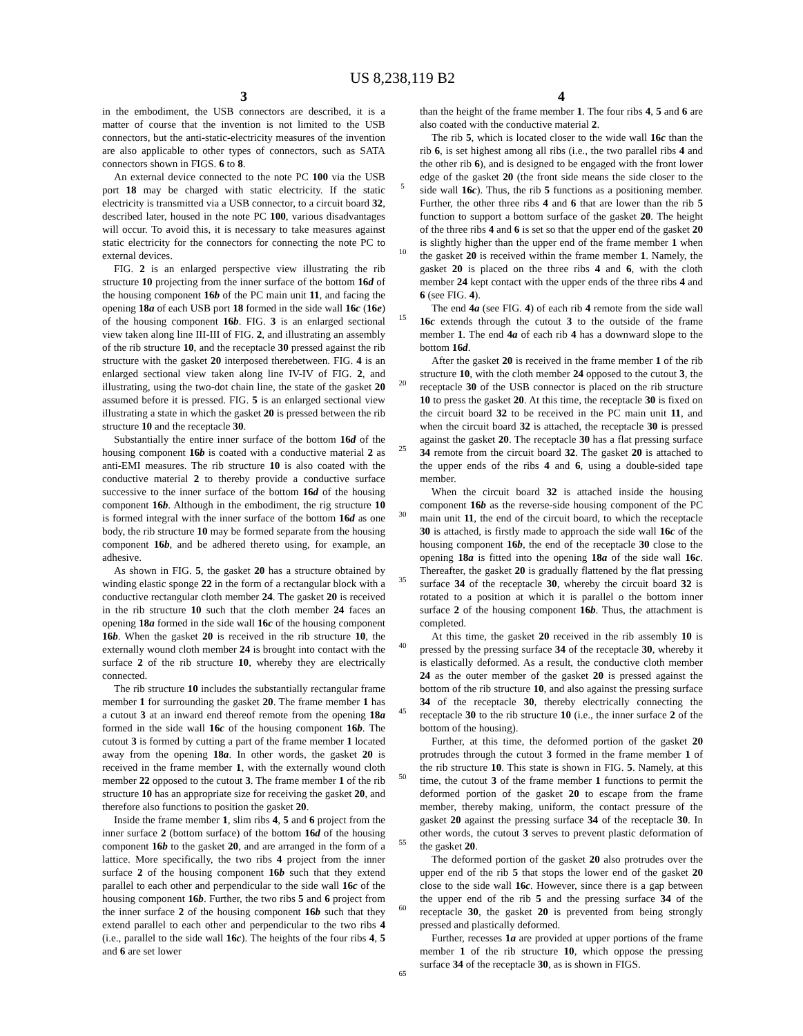US 8,238,119 B2
3
in the embodiment, the USB connectors are described, it is a matter of course that the invention is not limited to the USB connectors, but the anti-static-electricity measures of the invention are also applicable to other types of connectors, such as SATA connectors shown in FIGS. 6 to 8.
An external device connected to the note PC 100 via the USB port 18 may be charged with static electricity. If the static electricity is transmitted via a USB connector, to a circuit board 32, described later, housed in the note PC 100, various disadvantages will occur. To avoid this, it is necessary to take measures against static electricity for the connectors for connecting the note PC to external devices.
FIG. 2 is an enlarged perspective view illustrating the rib structure 10 projecting from the inner surface of the bottom 16d of the housing component 16b of the PC main unit 11, and facing the opening 18a of each USB port 18 formed in the side wall 16c (16e) of the housing component 16b. FIG. 3 is an enlarged sectional view taken along line III-III of FIG. 2, and illustrating an assembly of the rib structure 10, and the receptacle 30 pressed against the rib structure with the gasket 20 interposed therebetween. FIG. 4 is an enlarged sectional view taken along line IV-IV of FIG. 2, and illustrating, using the two-dot chain line, the state of the gasket 20 assumed before it is pressed. FIG. 5 is an enlarged sectional view illustrating a state in which the gasket 20 is pressed between the rib structure 10 and the receptacle 30.
Substantially the entire inner surface of the bottom 16d of the housing component 16b is coated with a conductive material 2 as anti-EMI measures. The rib structure 10 is also coated with the conductive material 2 to thereby provide a conductive surface successive to the inner surface of the bottom 16d of the housing component 16b. Although in the embodiment, the rig structure 10 is formed integral with the inner surface of the bottom 16d as one body, the rib structure 10 may be formed separate from the housing component 16b, and be adhered thereto using, for example, an adhesive.
As shown in FIG. 5, the gasket 20 has a structure obtained by winding elastic sponge 22 in the form of a rectangular block with a conductive rectangular cloth member 24. The gasket 20 is received in the rib structure 10 such that the cloth member 24 faces an opening 18a formed in the side wall 16c of the housing component 16b. When the gasket 20 is received in the rib structure 10, the externally wound cloth member 24 is brought into contact with the surface 2 of the rib structure 10, whereby they are electrically connected.
The rib structure 10 includes the substantially rectangular frame member 1 for surrounding the gasket 20. The frame member 1 has a cutout 3 at an inward end thereof remote from the opening 18a formed in the side wall 16c of the housing component 16b. The cutout 3 is formed by cutting a part of the frame member 1 located away from the opening 18a. In other words, the gasket 20 is received in the frame member 1, with the externally wound cloth member 22 opposed to the cutout 3. The frame member 1 of the rib structure 10 has an appropriate size for receiving the gasket 20, and therefore also functions to position the gasket 20.
Inside the frame member 1, slim ribs 4, 5 and 6 project from the inner surface 2 (bottom surface) of the bottom 16d of the housing component 16b to the gasket 20, and are arranged in the form of a lattice. More specifically, the two ribs 4 project from the inner surface 2 of the housing component 16b such that they extend parallel to each other and perpendicular to the side wall 16c of the housing component 16b. Further, the two ribs 5 and 6 project from the inner surface 2 of the housing component 16b such that they extend parallel to each other and perpendicular to the two ribs 4 (i.e., parallel to the side wall 16c). The heights of the four ribs 4, 5 and 6 are set lower
5
10
15
20
25
30
35
40
45
50
55
60
65
4
than the height of the frame member 1. The four ribs 4, 5 and 6 are also coated with the conductive material 2.
The rib 5, which is located closer to the wide wall 16c than the rib 6, is set highest among all ribs (i.e., the two parallel ribs 4 and the other rib 6), and is designed to be engaged with the front lower edge of the gasket 20 (the front side means the side closer to the side wall 16c). Thus, the rib 5 functions as a positioning member. Further, the other three ribs 4 and 6 that are lower than the rib 5 function to support a bottom surface of the gasket 20. The height of the three ribs 4 and 6 is set so that the upper end of the gasket 20 is slightly higher than the upper end of the frame member 1 when the gasket 20 is received within the frame member 1. Namely, the gasket 20 is placed on the three ribs 4 and 6, with the cloth member 24 kept contact with the upper ends of the three ribs 4 and 6 (see FIG. 4).
The end 4a (see FIG. 4) of each rib 4 remote from the side wall 16c extends through the cutout 3 to the outside of the frame member 1. The end 4a of each rib 4 has a downward slope to the bottom 16d.
After the gasket 20 is received in the frame member 1 of the rib structure 10, with the cloth member 24 opposed to the cutout 3, the receptacle 30 of the USB connector is placed on the rib structure 10 to press the gasket 20. At this time, the receptacle 30 is fixed on the circuit board 32 to be received in the PC main unit 11, and when the circuit board 32 is attached, the receptacle 30 is pressed against the gasket 20. The receptacle 30 has a flat pressing surface 34 remote from the circuit board 32. The gasket 20 is attached to the upper ends of the ribs 4 and 6, using a double-sided tape member.
When the circuit board 32 is attached inside the housing component 16b as the reverse-side housing component of the PC main unit 11, the end of the circuit board, to which the receptacle 30 is attached, is firstly made to approach the side wall 16c of the housing component 16b, the end of the receptacle 30 close to the opening 18a is fitted into the opening 18a of the side wall 16c. Thereafter, the gasket 20 is gradually flattened by the flat pressing surface 34 of the receptacle 30, whereby the circuit board 32 is rotated to a position at which it is parallel o the bottom inner surface 2 of the housing component 16b. Thus, the attachment is completed.
At this time, the gasket 20 received in the rib assembly 10 is pressed by the pressing surface 34 of the receptacle 30, whereby it is elastically deformed. As a result, the conductive cloth member 24 as the outer member of the gasket 20 is pressed against the bottom of the rib structure 10, and also against the pressing surface 34 of the receptacle 30, thereby electrically connecting the receptacle 30 to the rib structure 10 (i.e., the inner surface 2 of the bottom of the housing).
Further, at this time, the deformed portion of the gasket 20 protrudes through the cutout 3 formed in the frame member 1 of the rib structure 10. This state is shown in FIG. 5. Namely, at this time, the cutout 3 of the frame member 1 functions to permit the deformed portion of the gasket 20 to escape from the frame member, thereby making, uniform, the contact pressure of the gasket 20 against the pressing surface 34 of the receptacle 30. In other words, the cutout 3 serves to prevent plastic deformation of the gasket 20.
The deformed portion of the gasket 20 also protrudes over the upper end of the rib 5 that stops the lower end of the gasket 20 close to the side wall 16c. However, since there is a gap between the upper end of the rib 5 and the pressing surface 34 of the receptacle 30, the gasket 20 is prevented from being strongly pressed and plastically deformed.
Further, recesses 1a are provided at upper portions of the frame member 1 of the rib structure 10, which oppose the pressing surface 34 of the receptacle 30, as is shown in FIGS.